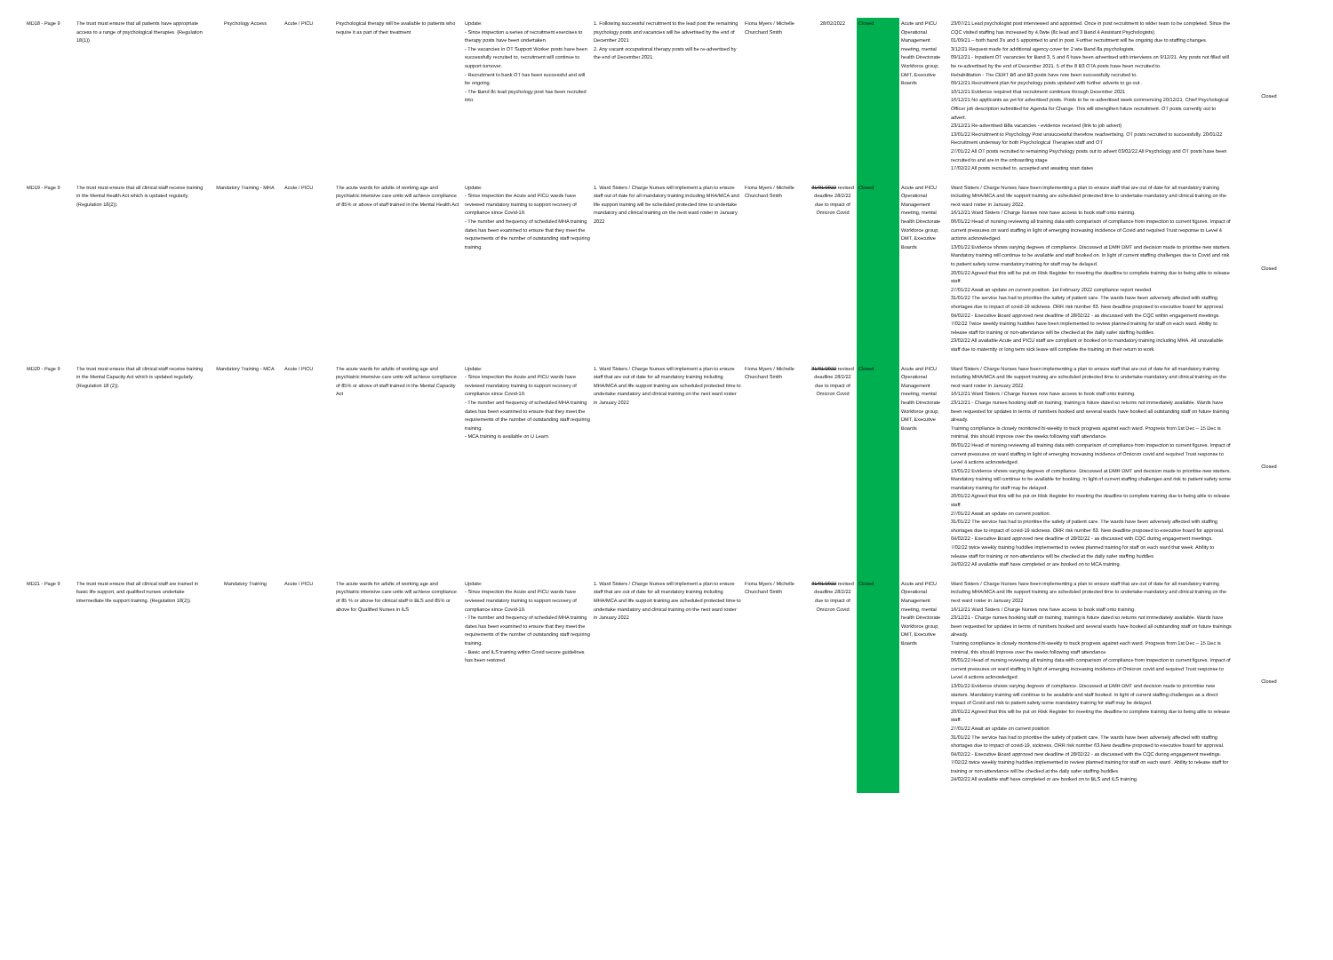| MD18 - Page 9 | The trust must ensure that all patients have appropriate access to a range of psychological therapies. (Regulation 18(1)). | Psychology Access | Acute / PICU | Psychological therapy will be available to patients who require it as part of their treatment | Update: - Since inspection a series of recruitment exercises to therapy posts have been undertaken. - The vacancies in OT Support Worker posts have been successfully recruited to, recruitment will continue to support turnover. - Recruitment to bank OT has been successful and will be ongoing. - The Band 8c lead psychology post has been recruited into. | 1. Following successful recruitment to the lead post the remaining psychology posts and vacancies will be advertised by the end of December 2021 2. Any vacant occupational therapy posts will be re-advertised by the end of December 2021. | Fiona Myers / Michelle Churchard Smith | 28/02/2022 | Closed | Acute and PICU Operational Management meeting, mental health Directorate Workforce group, DMT, Executive Boards | 23/07/21 Lead psychologist post interviewed and appointed. Once in post recruitment to wider team to be completed. Since the CQC visited staffing has increased by 4.0wte (8c lead and 3 Band 4 Assistant Psychologists) 01/09/21 – both band 3's and 5 appointed to and in post. Further recruitment will be ongoing due to staffing changes. 3/12/21 Request made for additional agency cover for 2 wte Band 8a psychologists. 09/12/21 - Inpatient OT vacancies for Band 3, 5 and 6 have been advertised with interviews on 9/12/21. Any posts not filled will be re-advertised by the end of December 2021. 5 of the 8 B3 OTA posts have been recruited to. Rehabilitation - The CERT B6 and B3 posts have now been successfully recruited to. 09/12/21 Recruitment plan for psychology posts updated with further adverts to go out . 10/12/21 Evidence required that recruitment continues through December 2021 16/12/21 No applicants as yet for advertised posts. Posts to be re-advertised week commencing 20/12/21. Chief Psychological Officer job description submitted for Agenda for Change. This will strengthen future recruitment. OT posts currently out to advert. 23/12/21 Re-advertised B8a vacancies - evidence received (link to job advert) 13/01/22 Recruitment to Psychology Post unsuccessful therefore readvertising. OT posts recruited to successfully. 20/01/22 Recruitment underway for both Psychological Therapies staff and OT 27/01/22 All OT posts recruited to remaining Psychology posts out to advert 03/02/22 All Psychology and OT posts have been recruited to and are in the onboarding stage 17/02/22 All posts recruited to, accepted and awaiting start dates | Closed |
| MD19 - Page 9 | The trust must ensure that all clinical staff receive training in the Mental Health Act which is updated regularly. (Regulation 18(2)). | Mandatory Training - MHA | Acute / PICU | The acute wards for adults of working age and psychiatric intensive care units will achieve compliance of 85% or above of staff trained in the Mental Health Act | Update: - Since inspection the Acute and PICU wards have reviewed mandatory training to support recovery of compliance since Covid-19. - The number and frequency of scheduled MHA training dates has been examined to ensure that they meet the requirements of the number of outstanding staff requiring training. | 1. Ward Sisters / Charge Nurses will implement a plan to ensure staff out of date for all mandatory training including MHA/MCA and life support training will be scheduled protected time to undertake mandatory and clinical training on the next ward roster in January 2022 | Fiona Myers / Michelle Churchard Smith | 31/01/2022 revised deadline 28/2/22 due to impact of Omicron Covid | Closed | Acute and PICU Operational Management meeting, mental health Directorate Workforce group, DMT, Executive Boards | Ward Sisters / Charge Nurses have been implementing a plan to ensure staff that are out of date for all mandatory training including MHA/MCA and life support training are scheduled protected time to undertake mandatory and clinical training on the next ward roster in January 2022. 16/12/21 Ward Sisters / Charge Nurses now have access to book staff onto training. 06/01/22 Head of nursing reviewing all training data with comparison of compliance from inspection to current figures. Impact of current pressures on ward staffing in light of emerging increasing incidence of Covid and required Trust response to Level 4 actions acknowledged. 13/01/22 Evidence shows varying degrees of compliance. Discussed at DMH DMT and decision made to prioritise new starters. Mandatory training will continue to be available and staff booked on. In light of current staffing challenges due to Covid and risk to patient safety some mandatory training for staff may be delayed. 20/01/22 Agreed that this will be put on Risk Register for meeting the deadline to complete training due to being able to release staff. 27/01/22 Await an update on current position. 1st February 2022 compliance report needed 31/01/22 The service has had to prioritise the safety of patient care. The wards have been adversely affected with staffing shortages due to impact of covid-19 sickness. ORR risk number 63. New deadline proposed to executive board for approval. 04/02/22 - Executive Board approved new deadline of 28/02/22 - as discussed with the CQC within engagement meetings. 7/02/22 Twice weekly training huddles have been implemented to review planned training for staff on each ward. Ability to release staff for training or non-attendance will be checked at the daily safer staffing huddles 23/02/22 All available Acute and PICU staff are compliant or booked on to mandatory training including MHA. All unavailable staff due to maternity or long term sick leave will complete the training on their return to work. | Closed |
| MD20 - Page 9 | The trust must ensure that all clinical staff receive training in the Mental Capacity Act which is updated regularly. (Regulation 18 (2)). | Mandatory Training - MCA | Acute / PICU | The acute wards for adults of working age and psychiatric intensive care units will achieve compliance of 85% or above of staff trained in the Mental Capacity Act | Update: - Since inspection the Acute and PICU wards have reviewed mandatory training to support recovery of compliance since Covid-19. - The number and frequency of scheduled MHA training dates has been examined to ensure that they meet the requirements of the number of outstanding staff requiring training. - MCA training is available on U Learn. | 1. Ward Sisters / Charge Nurses will implement a plan to ensure staff that are out of date for all mandatory training including MHA/MCA and life support training are scheduled protected time to undertake mandatory and clinical training on the next ward roster in January 2022 | Fiona Myers / Michelle Churchard Smith | 31/01/2022 revised deadline 28/2/22 due to impact of Omicron Covid | Closed | Acute and PICU Operational Management meeting, mental health Directorate Workforce group, DMT, Executive Boards | Ward Sisters / Charge Nurses have been implementing a plan to ensure staff that are out of date for all mandatory training including MHA/MCA and life support training are scheduled protected time to undertake mandatory and clinical training on the next ward roster in January 2022. 16/12/21 Ward Sisters / Charge Nurses now have access to book staff onto training. 23/12/21 - Charge nurses booking staff on training; training is future dated so returns not immediately available. Wards have been requested for updates in terms of numbers booked and several wards have booked all outstanding staff on future training already. Training compliance is closely monitored bi-weekly to track progress against each ward. Progress from 1st Dec – 15 Dec is minimal, this should improve over the weeks following staff attendance. 06/01/22 Head of nursing reviewing all training data with comparison of compliance from inspection to current figures. Impact of current pressures on ward staffing in light of emerging increasing incidence of Omicron covid and required Trust response to Level 4 actions acknowledged. 13/01/22 Evidence shows varying degrees of compliance. Discussed at DMH DMT and decision made to prioritise new starters. Mandatory training will continue to be available for booking. In light of current staffing challenges and risk to patient safety some mandatory training for staff may be delayed. 20/01/22 Agreed that this will be put on Risk Register for meeting the deadline to complete training due to being able to release staff. 27/01/22 Await an update on current position. 31/01/22 The service has had to prioritise the safety of patient care. The wards have been adversely affected with staffing shortages due to impact of covid-19 sickness. ORR risk number 63. New deadline proposed to executive board for approval. 04/02/22 - Executive Board approved new deadline of 28/02/22 - as discussed with CQC during engagement meetings. 7/02/22 twice weekly training huddles implemented to review planned training for staff on each ward that week. Ability to release staff for training or non-attendance will be checked at the daily safer staffing huddles 24/02/22 All available staff have completed or are booked on to MCA training. | Closed |
| MD21 - Page 9 | The trust must ensure that all clinical staff are trained in basic life support, and qualified nurses undertake intermediate life support training. (Regulation 18(2)). | Mandatory Training | Acute / PICU | The acute wards for adults of working age and psychiatric intensive care units will achieve compliance of 85 % or above for clinical staff in BLS and 85% or above for Qualified Nurses in ILS | Update: - Since inspection the Acute and PICU wards have reviewed mandatory training to support recovery of compliance since Covid-19. - The number and frequency of scheduled MHA training dates has been examined to ensure that they meet the requirements of the number of outstanding staff requiring training. - Basic and ILS training within Covid secure guidelines has been restored. | 1. Ward Sisters / Charge Nurses will implement a plan to ensure staff that are out of date for all mandatory training including MHA/MCA and life support training are scheduled protected time to undertake mandatory and clinical training on the next ward roster in January 2022 | Fiona Myers / Michelle Churchard Smith | 31/01/2022 revised deadline 28/2/22 due to impact of Omicron Covid | Closed | Acute and PICU Operational Management meeting, mental health Directorate Workforce group, DMT, Executive Boards | Ward Sisters / Charge Nurses have been implementing a plan to ensure staff that are out of date for all mandatory training including MHA/MCA and life support training are scheduled protected time to undertake mandatory and clinical training on the next ward roster in January 2022 16/12/21 Ward Sisters / Charge Nurses now have access to book staff onto training. 23/12/21 - Charge nurses booking staff on training; training is future dated so returns not immediately available. Wards have been requested for updates in terms of numbers booked and several wards have booked all outstanding staff on future trainings already. Training compliance is closely monitored bi-weekly to track progress against each ward. Progress from 1st Dec – 15 Dec is minimal, this should improve over the weeks following staff attendance. 06/01/22 Head of nursing reviewing all training data with comparison of compliance from inspection to current figures. Impact of current pressures on ward staffing in light of emerging increasing incidence of Omicron covid and required Trust response to Level 4 actions acknowledged. 13/01/22 Evidence shows varying degrees of compliance. Discussed at DMH DMT and decision made to prirorritise new starters. Mandatory training will continue to be available and staff booked. In light of current staffing challenges as a direct impact of Covid and risk to patient safety some mandatory training for staff may be delayed. 20/01/22 Agreed that this will be put on Risk Register for meeting the deadline to complete training due to being able to release staff. 27/01/22 Await an update on current position 31/01/22 The service has had to prioritise the safety of patient care. The wards have been adversely affected with staffing shortages due to impact of covid-19, sickness. ORR risk number 63.New deadline proposed to executive board for approval. 04/02/22 - Executive Board approved new deadline of 28/02/22 - as discussed with the CQC during engagement meetings. 7/02/22 twice weekly training huddles implemented to review planned training for staff on each ward . Ability to release staff for training or non-attendance will be checked at the daily safer staffing huddles 24/02/22 All available staff have completed or are booked on to BLS and ILS training. | Closed |